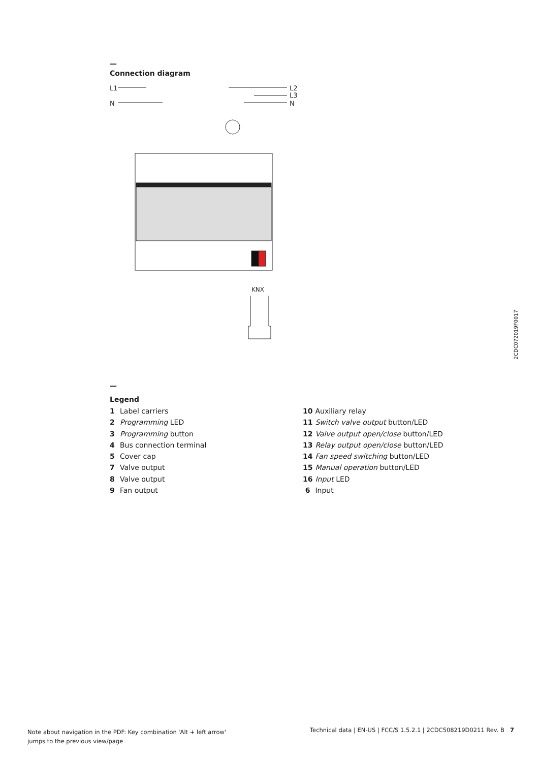—
Connection diagram
L1
N
L2
L3
N
KNX
—
Legend
1 Label carriers
2 Programming LED
3 Programming button
4 Bus connection terminal
5 Cover cap
7 Valve output
8 Valve output
9 Fan output
10 Auxiliary relay
11 Switch valve output button/LED
12 Valve output open/close button/LED
13 Relay output open/close button/LED
14 Fan speed switching button/LED
15 Manual operation button/LED
16 Input LED
6 Input
2CDC072019F0017
Note about navigation in the PDF: Key combination 'Alt + left arrow'
jumps to the previous view/page
Technical data | EN-US | FCC/S 1.5.2.1 | 2CDC508219D0211 Rev. B 7